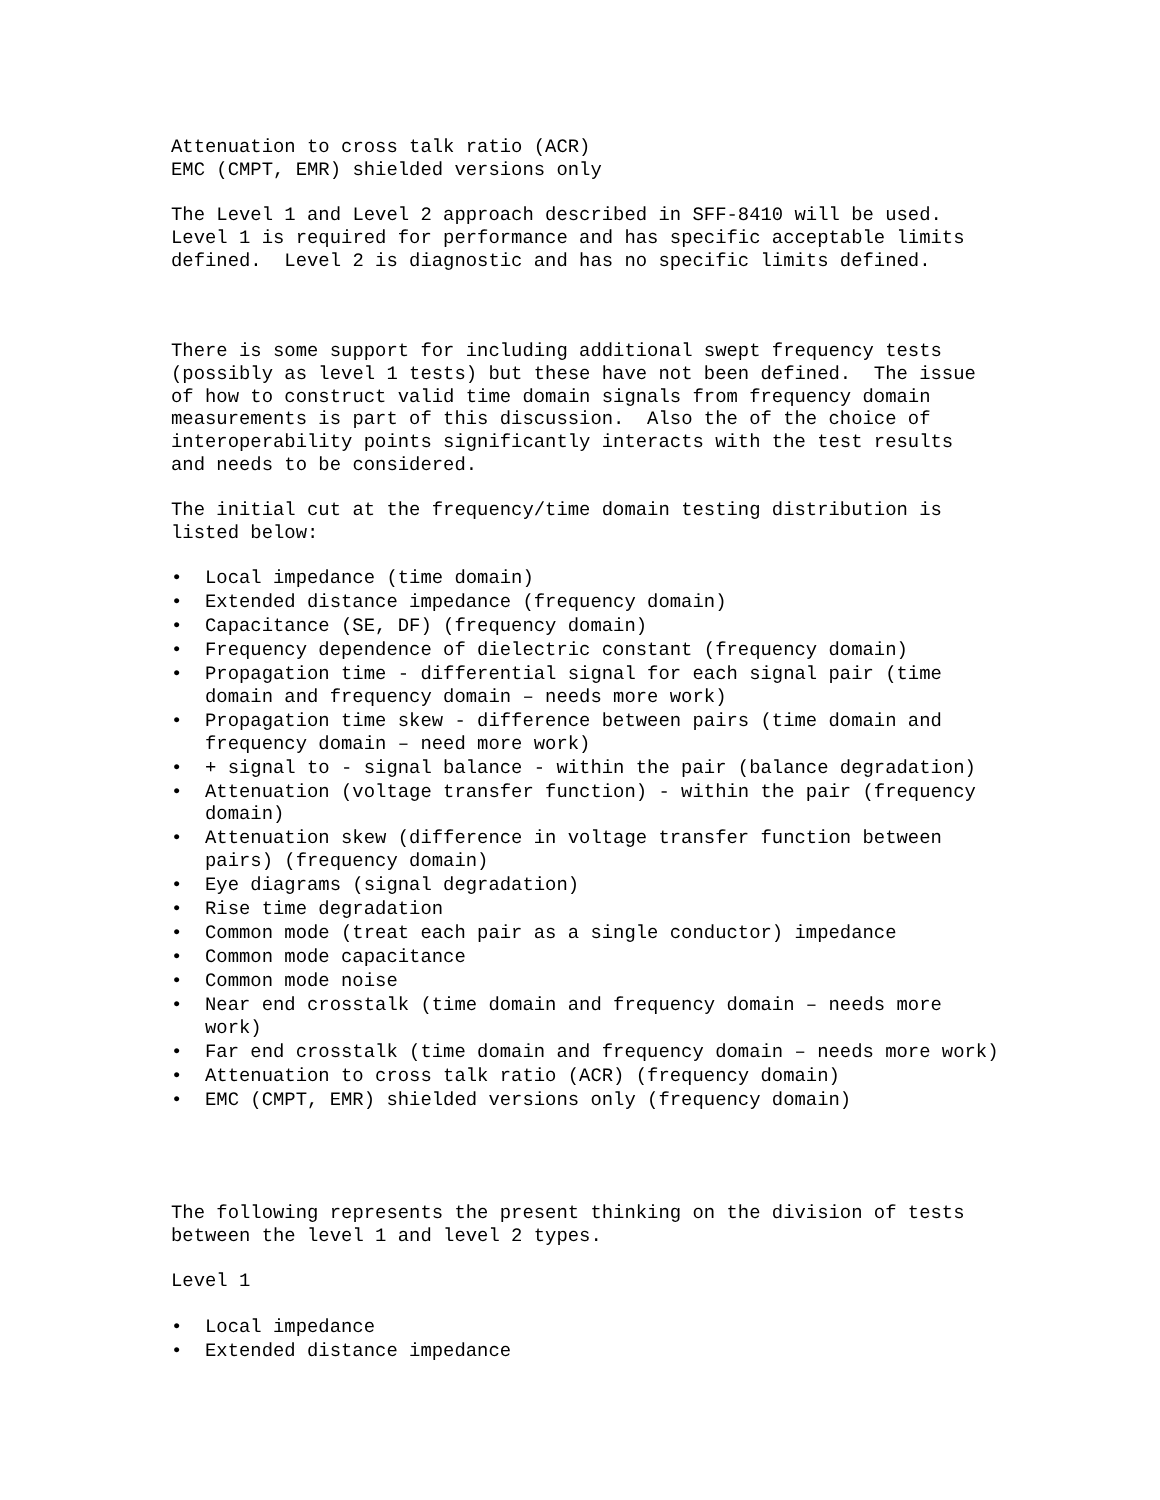Attenuation to cross talk ratio (ACR) EMC (CMPT, EMR) shielded versions only
The Level 1 and Level 2 approach described in SFF-8410 will be used. Level 1 is required for performance and has specific acceptable limits defined. Level 2 is diagnostic and has no specific limits defined.
There is some support for including additional swept frequency tests (possibly as level 1 tests) but these have not been defined. The issue of how to construct valid time domain signals from frequency domain measurements is part of this discussion. Also the of the choice of interoperability points significantly interacts with the test results and needs to be considered.
The initial cut at the frequency/time domain testing distribution is listed below:
• Local impedance (time domain)
• Extended distance impedance (frequency domain)
• Capacitance (SE, DF) (frequency domain)
• Frequency dependence of dielectric constant (frequency domain)
• Propagation time - differential signal for each signal pair (time domain and frequency domain – needs more work)
• Propagation time skew - difference between pairs (time domain and frequency domain – need more work)
• + signal to - signal balance - within the pair (balance degradation)
• Attenuation (voltage transfer function) - within the pair (frequency domain)
• Attenuation skew (difference in voltage transfer function between pairs) (frequency domain)
• Eye diagrams (signal degradation)
• Rise time degradation
• Common mode (treat each pair as a single conductor) impedance
• Common mode capacitance
• Common mode noise
• Near end crosstalk (time domain and frequency domain – needs more work)
• Far end crosstalk (time domain and frequency domain – needs more work)
• Attenuation to cross talk ratio (ACR) (frequency domain)
• EMC (CMPT, EMR) shielded versions only (frequency domain)
The following represents the present thinking on the division of tests between the level 1 and level 2 types.
Level 1
• Local impedance
• Extended distance impedance